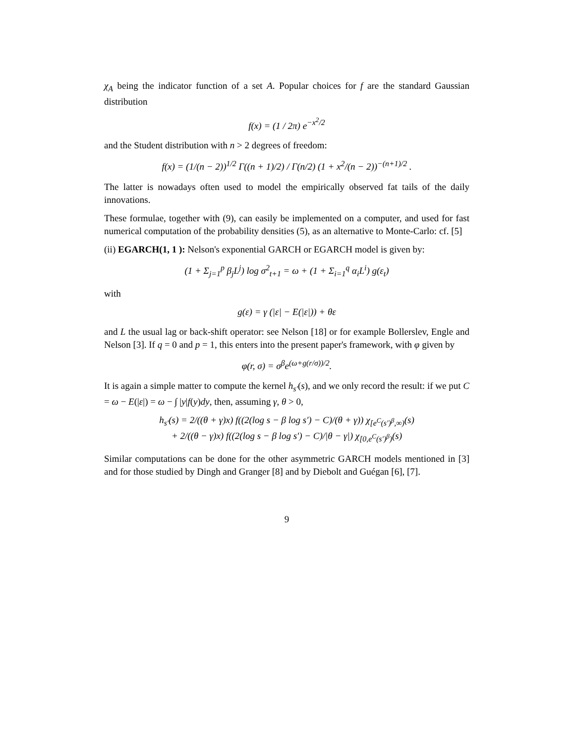χ<sub>A</sub> being the indicator function of a set A. Popular choices for f are the standard Gaussian distribution
f(x) = (1 / 2π) e<sup>−x<sup>2</sup>/2</sup>
and the Student distribution with n > 2 degrees of freedom:
f(x) = (1/(n − 2))<sup>1/2</sup> Γ((n + 1)/2) / Γ(n/2) (1 + x<sup>2</sup>/(n − 2))<sup>−(n+1)/2</sup> .
The latter is nowadays often used to model the empirically observed fat tails of the daily innovations.
These formulae, together with (9), can easily be implemented on a computer, and used for fast numerical computation of the probability densities (5), as an alternative to Monte-Carlo: cf. [5]
(ii) EGARCH(1, 1 ): Nelson's exponential GARCH or EGARCH model is given by:
(1 + Σ<sub>j=1</sub><sup>p</sup> β<sub>j</sub>L<sup>j</sup>) log σ<sup>2</sup><sub>t+1</sub> = ω + (1 + Σ<sub>i=1</sub><sup>q</sup> α<sub>i</sub>L<sup>i</sup>) g(ε<sub>t</sub>)
with
g(ε) = γ (|ε| − E(|ε|)) + θε
and L the usual lag or back-shift operator: see Nelson [18] or for example Bollerslev, Engle and Nelson [3]. If q = 0 and p = 1, this enters into the present paper's framework, with φ given by
φ(r, σ) = σ<sup>β</sup>e<sup>(ω+g(r/σ))/2</sup>.
It is again a simple matter to compute the kernel h<sub>s′</sub>(s), and we only record the result: if we put C = ω − E(|ε|) = ω − ∫ |y|f(y)dy, then, assuming γ, θ > 0,
h<sub>s′</sub>(s) = 2/((θ + γ)x) f((2(log s − β log s′) − C)/(θ + γ)) χ<sub>[e<sup>C</sup>(s′)<sup>β</sup>,∞)</sub>(s)
+ 2/((θ − γ)x) f((2(log s − β log s′) − C)/|θ − γ|) χ<sub>[0,e<sup>C</sup>(s′)<sup>β</sup>)</sub>(s)
Similar computations can be done for the other asymmetric GARCH models mentioned in [3] and for those studied by Dingh and Granger [8] and by Diebolt and Guégan [6], [7].
9